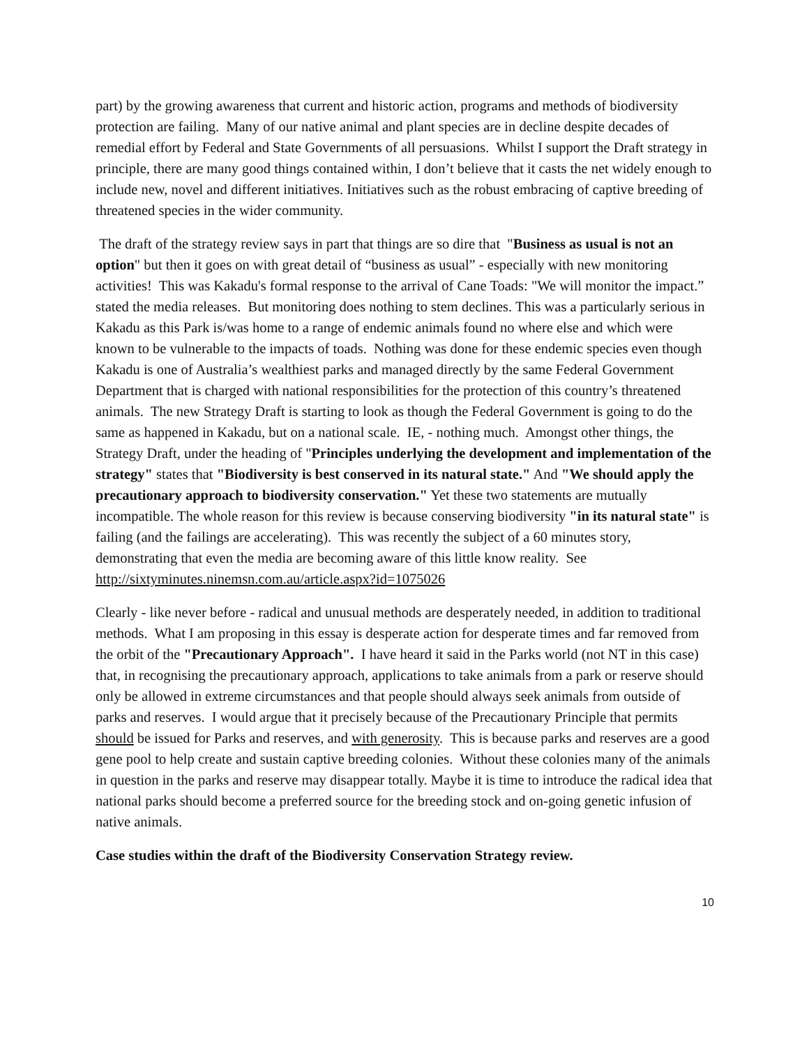part) by the growing awareness that current and historic action, programs and methods of biodiversity protection are failing. Many of our native animal and plant species are in decline despite decades of remedial effort by Federal and State Governments of all persuasions. Whilst I support the Draft strategy in principle, there are many good things contained within, I don’t believe that it casts the net widely enough to include new, novel and different initiatives. Initiatives such as the robust embracing of captive breeding of threatened species in the wider community.
The draft of the strategy review says in part that things are so dire that "Business as usual is not an option" but then it goes on with great detail of “business as usual” - especially with new monitoring activities! This was Kakadu's formal response to the arrival of Cane Toads: "We will monitor the impact.” stated the media releases. But monitoring does nothing to stem declines. This was a particularly serious in Kakadu as this Park is/was home to a range of endemic animals found no where else and which were known to be vulnerable to the impacts of toads. Nothing was done for these endemic species even though Kakadu is one of Australia’s wealthiest parks and managed directly by the same Federal Government Department that is charged with national responsibilities for the protection of this country’s threatened animals. The new Strategy Draft is starting to look as though the Federal Government is going to do the same as happened in Kakadu, but on a national scale. IE, - nothing much. Amongst other things, the Strategy Draft, under the heading of "Principles underlying the development and implementation of the strategy" states that "Biodiversity is best conserved in its natural state." And "We should apply the precautionary approach to biodiversity conservation." Yet these two statements are mutually incompatible. The whole reason for this review is because conserving biodiversity "in its natural state" is failing (and the failings are accelerating). This was recently the subject of a 60 minutes story, demonstrating that even the media are becoming aware of this little know reality. See http://sixtyminutes.ninemsn.com.au/article.aspx?id=1075026
Clearly - like never before - radical and unusual methods are desperately needed, in addition to traditional methods. What I am proposing in this essay is desperate action for desperate times and far removed from the orbit of the "Precautionary Approach". I have heard it said in the Parks world (not NT in this case) that, in recognising the precautionary approach, applications to take animals from a park or reserve should only be allowed in extreme circumstances and that people should always seek animals from outside of parks and reserves. I would argue that it precisely because of the Precautionary Principle that permits should be issued for Parks and reserves, and with generosity. This is because parks and reserves are a good gene pool to help create and sustain captive breeding colonies. Without these colonies many of the animals in question in the parks and reserve may disappear totally. Maybe it is time to introduce the radical idea that national parks should become a preferred source for the breeding stock and on-going genetic infusion of native animals.
Case studies within the draft of the Biodiversity Conservation Strategy review.
10